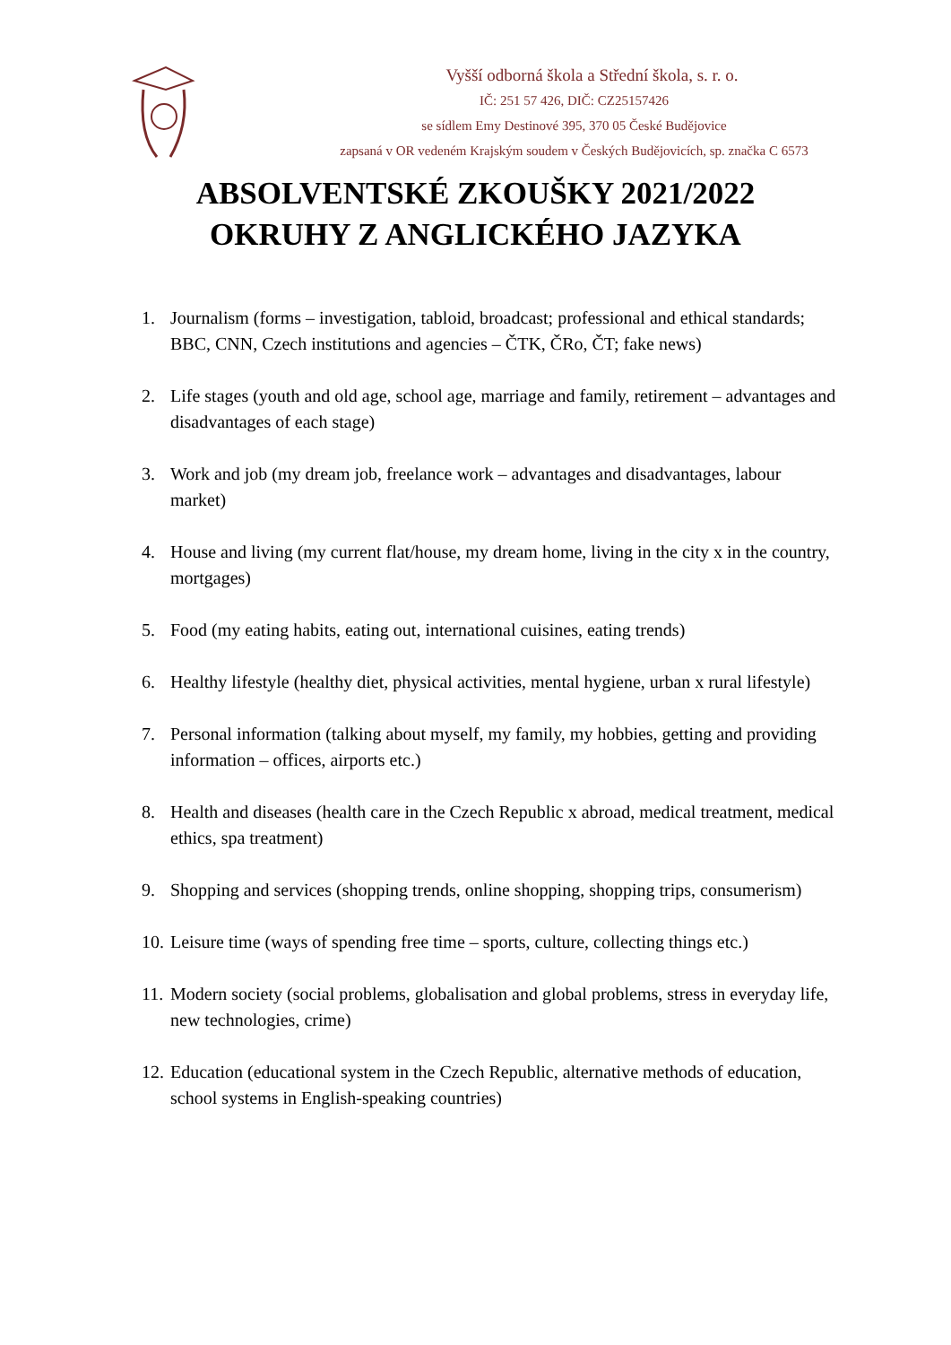Vyšší odborná škola a Střední škola, s. r. o.
IČ: 251 57 426, DIČ: CZ25157426
se sídlem Emy Destinové 395, 370 05 České Budějovice
zapsaná v OR vedeném Krajským soudem v Českých Budějovicích, sp. značka C 6573
ABSOLVENTSKÉ ZKOUŠKY 2021/2022
OKRUHY Z ANGLICKÉHO JAZYKA
1. Journalism (forms – investigation, tabloid, broadcast; professional and ethical standards; BBC, CNN, Czech institutions and agencies – ČTK, ČRo, ČT; fake news)
2. Life stages (youth and old age, school age, marriage and family, retirement – advantages and disadvantages of each stage)
3. Work and job (my dream job, freelance work – advantages and disadvantages, labour market)
4. House and living (my current flat/house, my dream home, living in the city x in the country, mortgages)
5. Food (my eating habits, eating out, international cuisines, eating trends)
6. Healthy lifestyle (healthy diet, physical activities, mental hygiene, urban x rural lifestyle)
7. Personal information (talking about myself, my family, my hobbies, getting and providing information – offices, airports etc.)
8. Health and diseases (health care in the Czech Republic x abroad, medical treatment, medical ethics, spa treatment)
9. Shopping and services (shopping trends, online shopping, shopping trips, consumerism)
10. Leisure time (ways of spending free time – sports, culture, collecting things etc.)
11. Modern society (social problems, globalisation and global problems, stress in everyday life, new technologies, crime)
12. Education (educational system in the Czech Republic, alternative methods of education, school systems in English-speaking countries)